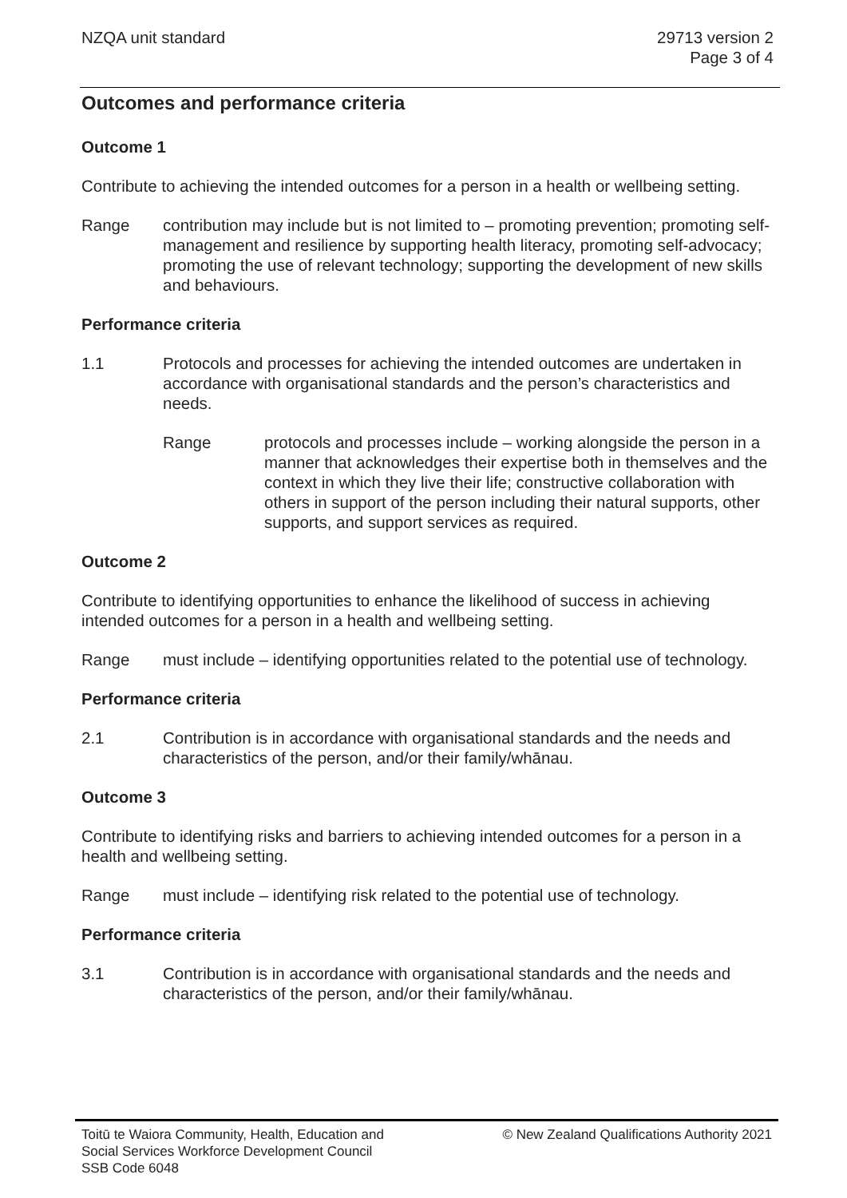NZQA unit standard 29713 version 2
Page 3 of 4
Outcomes and performance criteria
Outcome 1
Contribute to achieving the intended outcomes for a person in a health or wellbeing setting.
Range contribution may include but is not limited to – promoting prevention; promoting self-management and resilience by supporting health literacy, promoting self-advocacy; promoting the use of relevant technology; supporting the development of new skills and behaviours.
Performance criteria
1.1 Protocols and processes for achieving the intended outcomes are undertaken in accordance with organisational standards and the person’s characteristics and needs.
Range protocols and processes include – working alongside the person in a manner that acknowledges their expertise both in themselves and the context in which they live their life; constructive collaboration with others in support of the person including their natural supports, other supports, and support services as required.
Outcome 2
Contribute to identifying opportunities to enhance the likelihood of success in achieving intended outcomes for a person in a health and wellbeing setting.
Range must include – identifying opportunities related to the potential use of technology.
Performance criteria
2.1 Contribution is in accordance with organisational standards and the needs and characteristics of the person, and/or their family/whānau.
Outcome 3
Contribute to identifying risks and barriers to achieving intended outcomes for a person in a health and wellbeing setting.
Range must include – identifying risk related to the potential use of technology.
Performance criteria
3.1 Contribution is in accordance with organisational standards and the needs and characteristics of the person, and/or their family/whānau.
Toitū te Waiora Community, Health, Education and
Social Services Workforce Development Council
SSB Code 6048
© New Zealand Qualifications Authority 2021